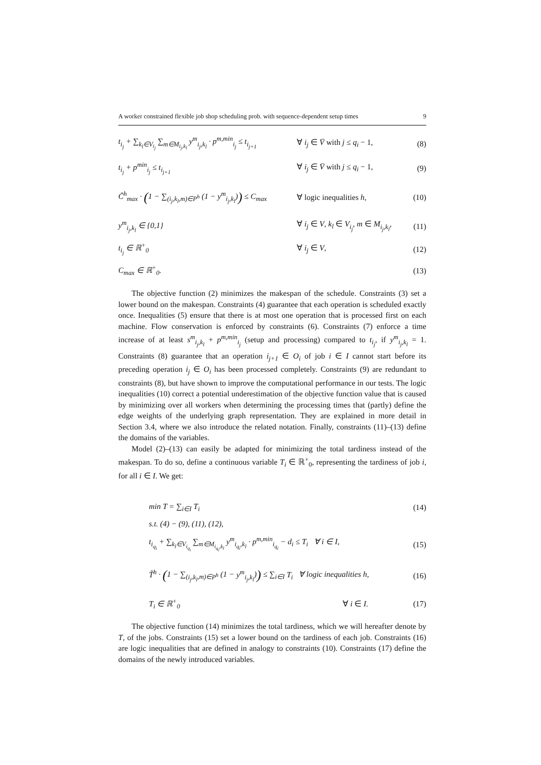A worker constrained flexible job shop scheduling prob. with sequence-dependent setup times 9
t<sub>i<sub>j</sub></sub> + ∑<sub>k<sub>l</sub>∈V<sub>i<sub>j</sub></sub></sub> ∑<sub>m∈M<sub>i<sub>j</sub>,k<sub>l</sub></sub></sub> y<sup>m</sup><sub>i<sub>j</sub>,k<sub>l</sub></sub> · p<sup>m,min</sup><sub>i<sub>j</sub></sub> ≤ t<sub>i<sub>j+1</sub></sub>
∀ i<sub>j</sub> ∈ V̄ with j ≤ q<sub>i</sub> − 1, (8)
t<sub>i<sub>j</sub></sub> + p<sup>min</sup><sub>i<sub>j</sub></sub> ≤ t<sub>i<sub>j+1</sub></sub> ∀ i<sub>j</sub> ∈ V̄ with j ≤ q<sub>i</sub> − 1, (9)
C̃<sup>h</sup><sub>max</sub> · (1 − ∑<sub>(i<sub>j</sub>,k<sub>l</sub>,m)∈P<sup>h</sup></sub> (1 − y<sup>m</sup><sub>i<sub>j</sub>,k<sub>l</sub></sub>)) ≤ C<sub>max</sub>
∀ logic inequalities h, (10)
y<sup>m</sup><sub>i<sub>j</sub>,k<sub>l</sub></sub> ∈ {0,1}
∀ i<sub>j</sub> ∈ V, k<sub>l</sub> ∈ V<sub>i<sub>j</sub></sub>, m ∈ M<sub>i<sub>j</sub>,k<sub>l</sub></sub>,
(11)
t<sub>i<sub>j</sub></sub> ∈ ℝ<sup>+</sup><sub>0</sub> ∀ i<sub>j</sub> ∈ V, (12)
C<sub>max</sub> ∈ ℝ<sup>+</sup><sub>0</sub>. (13)
The objective function (2) minimizes the makespan of the schedule. Constraints (3) set a lower bound on the makespan. Constraints (4) guarantee that each operation is scheduled exactly once. Inequalities (5) ensure that there is at most one operation that is processed first on each machine. Flow conservation is enforced by constraints (6). Constraints (7) enforce a time increase of at least s<sup>m</sup><sub>i<sub>j</sub>,k<sub>l</sub></sub> + p<sup>m,min</sup><sub>i<sub>j</sub></sub> (setup and processing) compared to t<sub>i<sub>j</sub></sub>, if y<sup>m</sup><sub>i<sub>j</sub>,k<sub>l</sub></sub> = 1. Constraints (8) guarantee that an operation i<sub>j+1</sub> ∈ O<sub>i</sub> of job i ∈ I cannot start before its preceding operation i<sub>j</sub> ∈ O<sub>i</sub> has been processed completely. Constraints (9) are redundant to constraints (8), but have shown to improve the computational performance in our tests. The logic inequalities (10) correct a potential underestimation of the objective function value that is caused by minimizing over all workers when determining the processing times that (partly) define the edge weights of the underlying graph representation. They are explained in more detail in Section 3.4, where we also introduce the related notation. Finally, constraints (11)–(13) define the domains of the variables.
Model (2)–(13) can easily be adapted for minimizing the total tardiness instead of the makespan. To do so, define a continuous variable T<sub>i</sub> ∈ ℝ<sup>+</sup><sub>0</sub>, representing the tardiness of job i, for all i ∈ I. We get:
min T = ∑<sub>i∈I</sub> T<sub>i</sub> (14)
s.t. (4) − (9), (11), (12),
t<sub>i<sub>q<sub>i</sub></sub></sub> + ∑<sub>k<sub>l</sub>∈V<sub>i<sub>q<sub>i</sub></sub></sub></sub> ∑<sub>m∈M<sub>i<sub>q<sub>i</sub></sub>,k<sub>l</sub></sub></sub> y<sup>m</sup><sub>i<sub>q<sub>i</sub></sub>,k<sub>l</sub></sub> · p<sup>m,min</sup><sub>i<sub>q<sub>i</sub></sub></sub> − d<sub>i</sub> ≤ T<sub>i</sub> ∀ i ∈ I,
(15)
T̃<sup>h</sup> · (1 − ∑<sub>(i<sub>j</sub>,k<sub>l</sub>,m)∈P<sup>h</sup></sub> (1 − y<sup>m</sup><sub>i<sub>j</sub>,k<sub>l</sub></sub>)) ≤ ∑<sub>i∈I</sub> T<sub>i</sub> ∀ logic inequalities h,
(16)
T<sub>i</sub> ∈ ℝ<sup>+</sup><sub>0</sub> ∀ i ∈ I. (17)
The objective function (14) minimizes the total tardiness, which we will hereafter denote by T, of the jobs. Constraints (15) set a lower bound on the tardiness of each job. Constraints (16) are logic inequalities that are defined in analogy to constraints (10). Constraints (17) define the domains of the newly introduced variables.